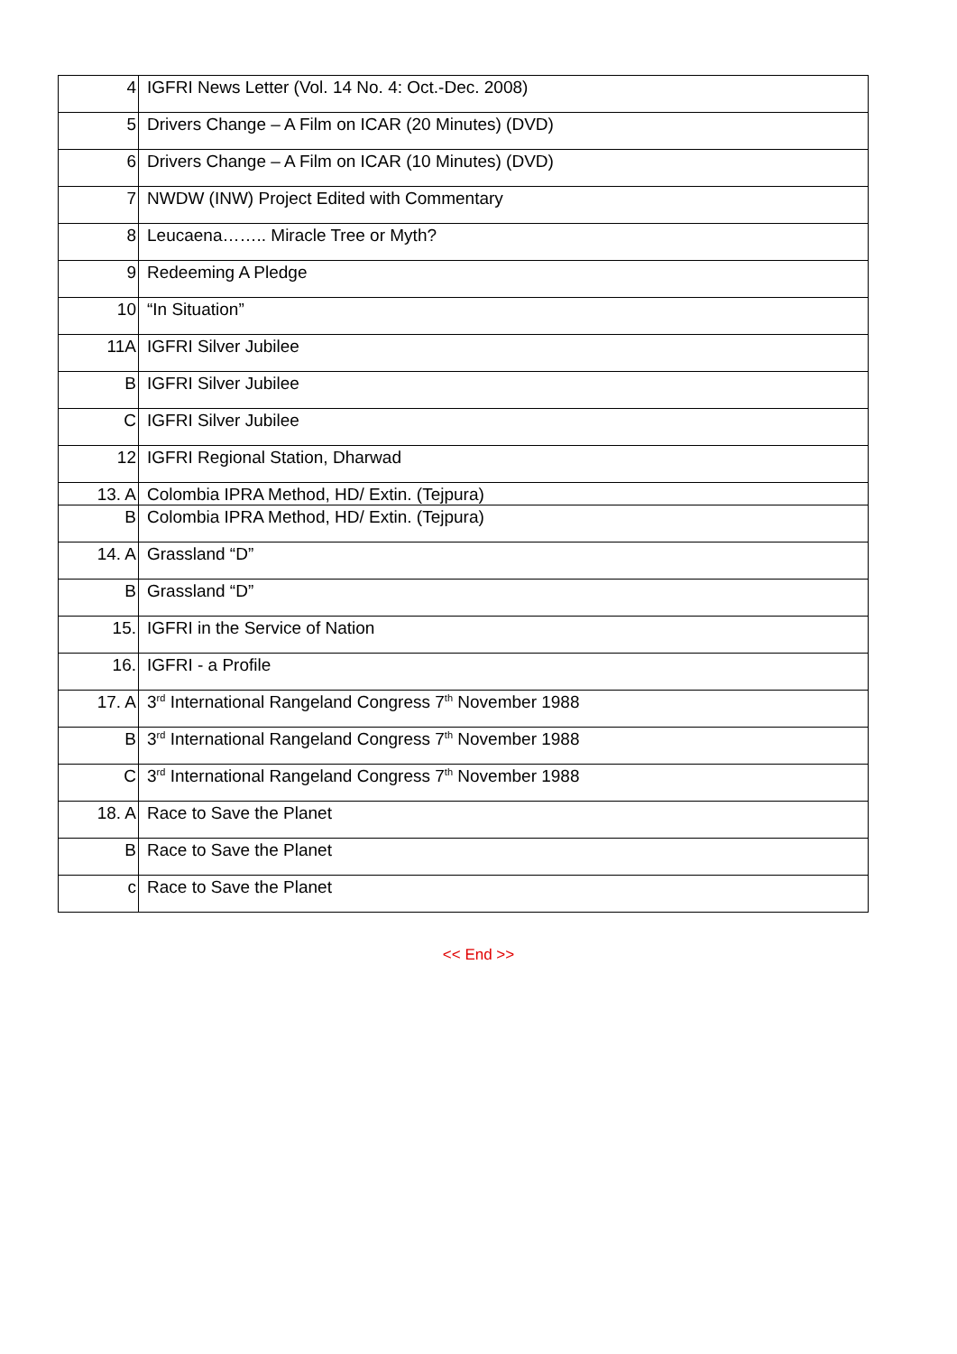| 4 | IGFRI News Letter (Vol. 14 No. 4: Oct.-Dec. 2008) |
| 5 | Drivers Change – A Film on ICAR (20 Minutes) (DVD) |
| 6 | Drivers Change – A Film on ICAR (10 Minutes) (DVD) |
| 7 | NWDW (INW) Project Edited with Commentary |
| 8 | Leucaena…….. Miracle Tree or Myth? |
| 9 | Redeeming A Pledge |
| 10 | “In Situation” |
| 11A | IGFRI Silver Jubilee |
| B | IGFRI Silver Jubilee |
| C | IGFRI Silver Jubilee |
| 12 | IGFRI Regional Station, Dharwad |
| 13. A | Colombia IPRA Method, HD/ Extin. (Tejpura) |
| B | Colombia IPRA Method, HD/ Extin. (Tejpura) |
| 14. A | Grassland “D” |
| B | Grassland “D” |
| 15. | IGFRI in the Service of Nation |
| 16. | IGFRI - a Profile |
| 17. A | 3<sup>rd</sup> International Rangeland Congress 7<sup>th</sup> November 1988 |
| B | 3<sup>rd</sup> International Rangeland Congress 7<sup>th</sup> November 1988 |
| C | 3<sup>rd</sup> International Rangeland Congress 7<sup>th</sup> November 1988 |
| 18. A | Race to Save the Planet |
| B | Race to Save the Planet |
| c | Race to Save the Planet |
<< End >>